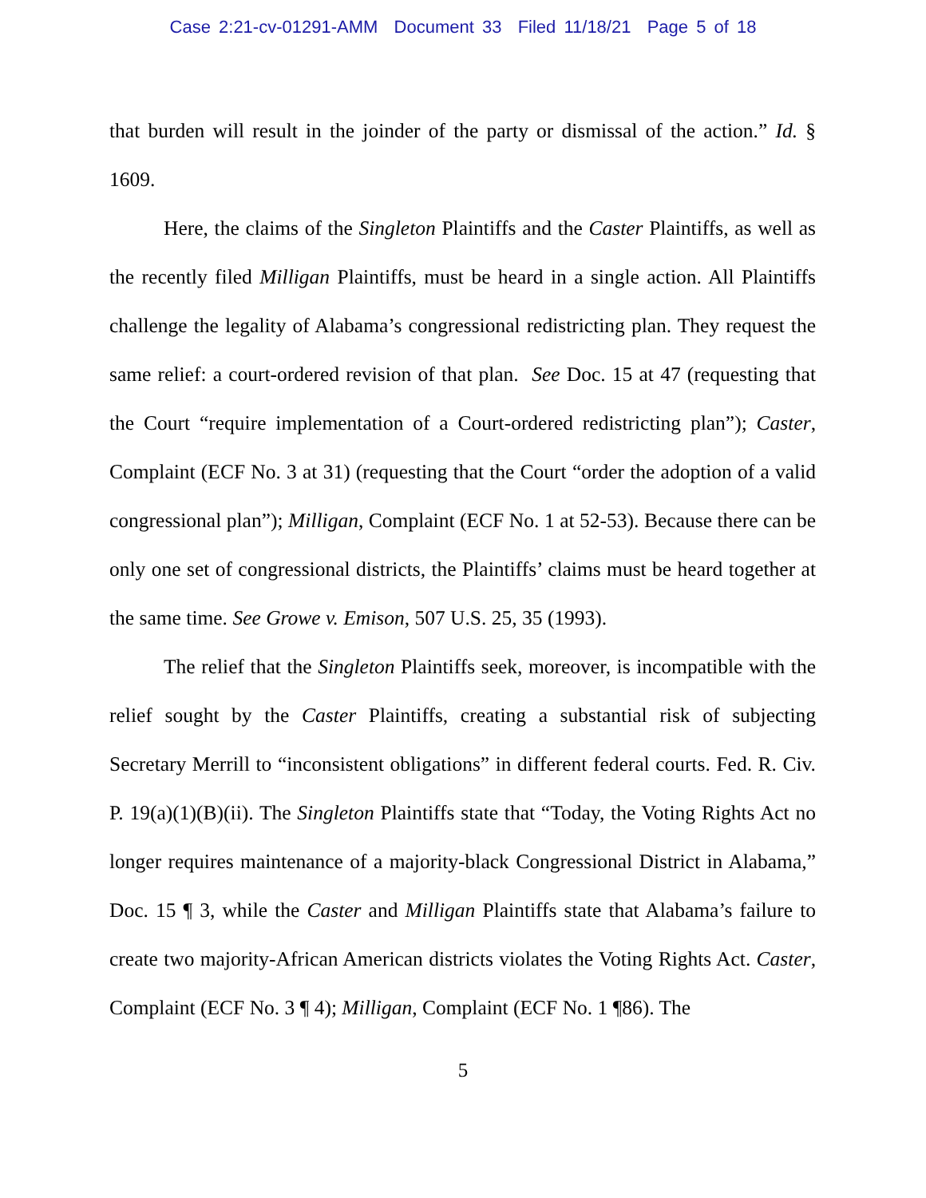Case 2:21-cv-01291-AMM Document 33 Filed 11/18/21 Page 5 of 18
that burden will result in the joinder of the party or dismissal of the action.” Id. § 1609.
Here, the claims of the Singleton Plaintiffs and the Caster Plaintiffs, as well as the recently filed Milligan Plaintiffs, must be heard in a single action. All Plaintiffs challenge the legality of Alabama’s congressional redistricting plan. They request the same relief: a court-ordered revision of that plan. See Doc. 15 at 47 (requesting that the Court “require implementation of a Court-ordered redistricting plan”); Caster, Complaint (ECF No. 3 at 31) (requesting that the Court “order the adoption of a valid congressional plan”); Milligan, Complaint (ECF No. 1 at 52-53). Because there can be only one set of congressional districts, the Plaintiffs’ claims must be heard together at the same time. See Growe v. Emison, 507 U.S. 25, 35 (1993).
The relief that the Singleton Plaintiffs seek, moreover, is incompatible with the relief sought by the Caster Plaintiffs, creating a substantial risk of subjecting Secretary Merrill to “inconsistent obligations” in different federal courts. Fed. R. Civ. P. 19(a)(1)(B)(ii). The Singleton Plaintiffs state that “Today, the Voting Rights Act no longer requires maintenance of a majority-black Congressional District in Alabama,” Doc. 15 ¶ 3, while the Caster and Milligan Plaintiffs state that Alabama’s failure to create two majority-African American districts violates the Voting Rights Act. Caster, Complaint (ECF No. 3 ¶ 4); Milligan, Complaint (ECF No. 1 ¶86). The
5